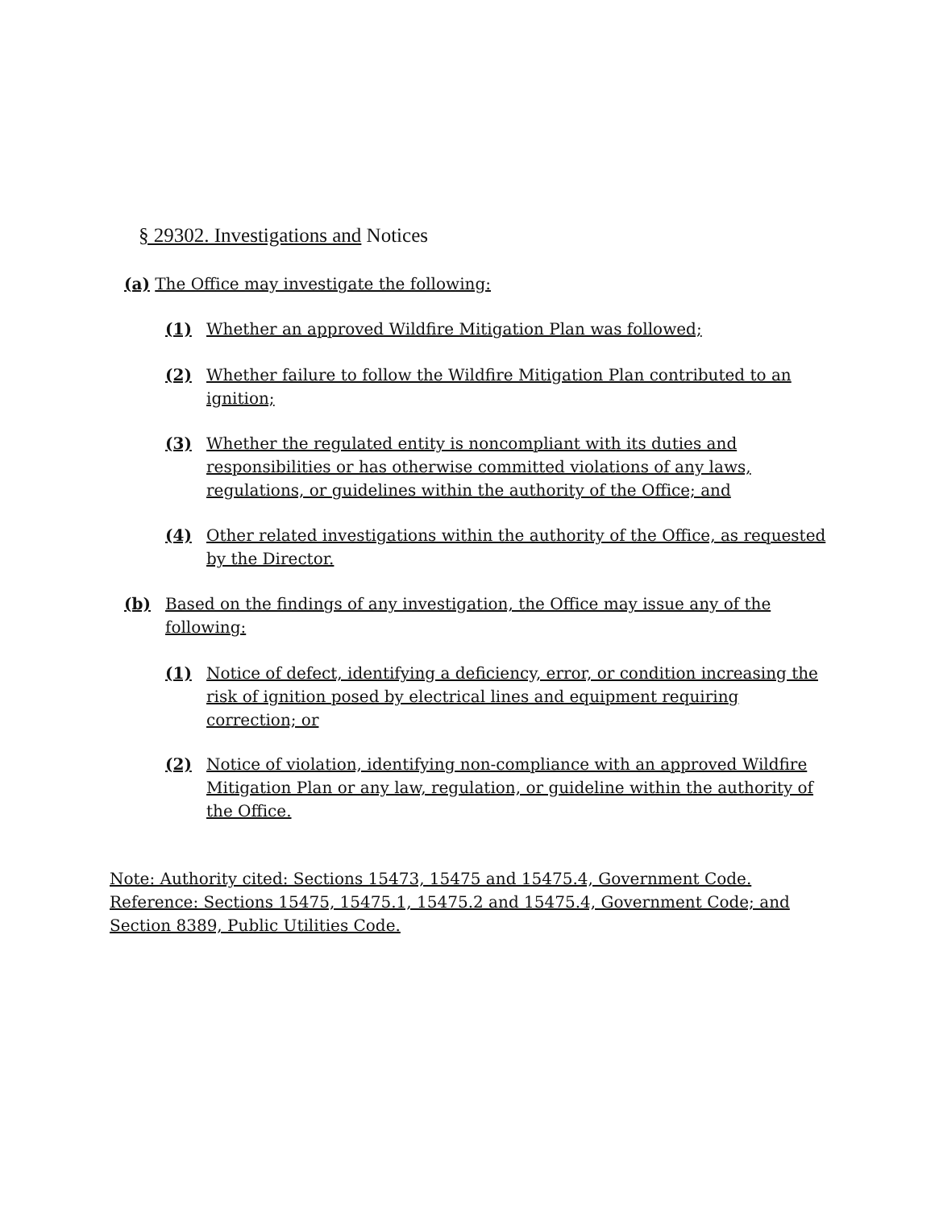§ 29302. Investigations and Notices
(a) The Office may investigate the following:
(1) Whether an approved Wildfire Mitigation Plan was followed;
(2) Whether failure to follow the Wildfire Mitigation Plan contributed to an ignition;
(3) Whether the regulated entity is noncompliant with its duties and responsibilities or has otherwise committed violations of any laws, regulations, or guidelines within the authority of the Office; and
(4) Other related investigations within the authority of the Office, as requested by the Director.
(b) Based on the findings of any investigation, the Office may issue any of the following:
(1) Notice of defect, identifying a deficiency, error, or condition increasing the risk of ignition posed by electrical lines and equipment requiring correction; or
(2) Notice of violation, identifying non-compliance with an approved Wildfire Mitigation Plan or any law, regulation, or guideline within the authority of the Office.
Note: Authority cited: Sections 15473, 15475 and 15475.4, Government Code. Reference: Sections 15475, 15475.1, 15475.2 and 15475.4, Government Code; and Section 8389, Public Utilities Code.